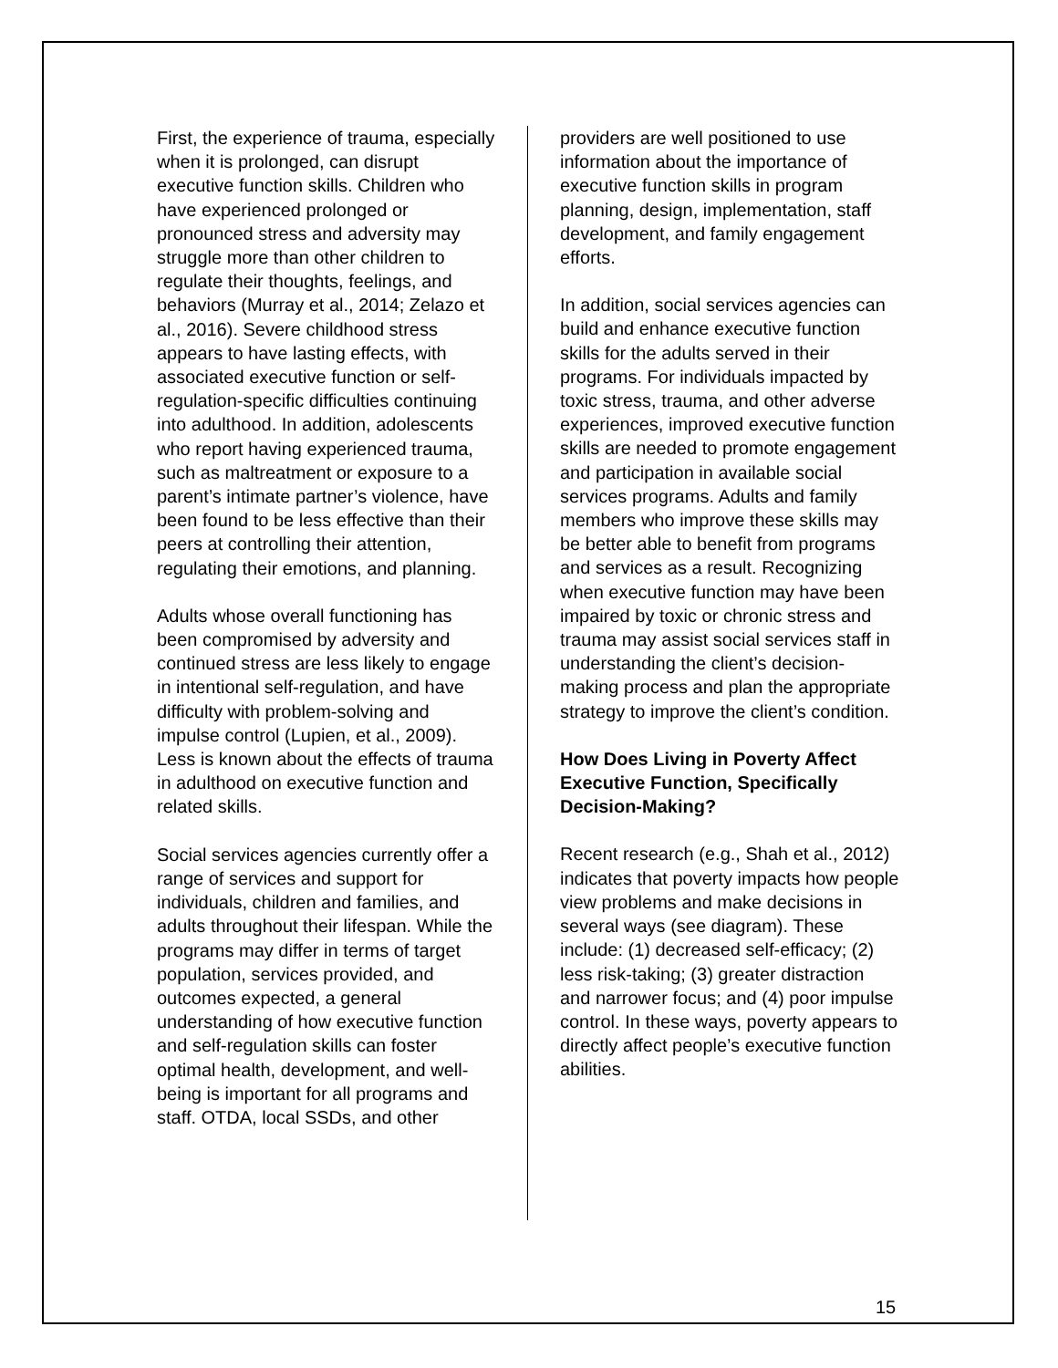First, the experience of trauma, especially when it is prolonged, can disrupt executive function skills. Children who have experienced prolonged or pronounced stress and adversity may struggle more than other children to regulate their thoughts, feelings, and behaviors (Murray et al., 2014; Zelazo et al., 2016). Severe childhood stress appears to have lasting effects, with associated executive function or self-regulation-specific difficulties continuing into adulthood. In addition, adolescents who report having experienced trauma, such as maltreatment or exposure to a parent’s intimate partner’s violence, have been found to be less effective than their peers at controlling their attention, regulating their emotions, and planning.
Adults whose overall functioning has been compromised by adversity and continued stress are less likely to engage in intentional self-regulation, and have difficulty with problem-solving and impulse control (Lupien, et al., 2009). Less is known about the effects of trauma in adulthood on executive function and related skills.
Social services agencies currently offer a range of services and support for individuals, children and families, and adults throughout their lifespan. While the programs may differ in terms of target population, services provided, and outcomes expected, a general understanding of how executive function and self-regulation skills can foster optimal health, development, and well-being is important for all programs and staff. OTDA, local SSDs, and other
providers are well positioned to use information about the importance of executive function skills in program planning, design, implementation, staff development, and family engagement efforts.
In addition, social services agencies can build and enhance executive function skills for the adults served in their programs. For individuals impacted by toxic stress, trauma, and other adverse experiences, improved executive function skills are needed to promote engagement and participation in available social services programs. Adults and family members who improve these skills may be better able to benefit from programs and services as a result. Recognizing when executive function may have been impaired by toxic or chronic stress and trauma may assist social services staff in understanding the client’s decision-making process and plan the appropriate strategy to improve the client’s condition.
How Does Living in Poverty Affect Executive Function, Specifically Decision-Making?
Recent research (e.g., Shah et al., 2012) indicates that poverty impacts how people view problems and make decisions in several ways (see diagram). These include: (1) decreased self-efficacy; (2) less risk-taking; (3) greater distraction and narrower focus; and (4) poor impulse control. In these ways, poverty appears to directly affect people’s executive function abilities.
15